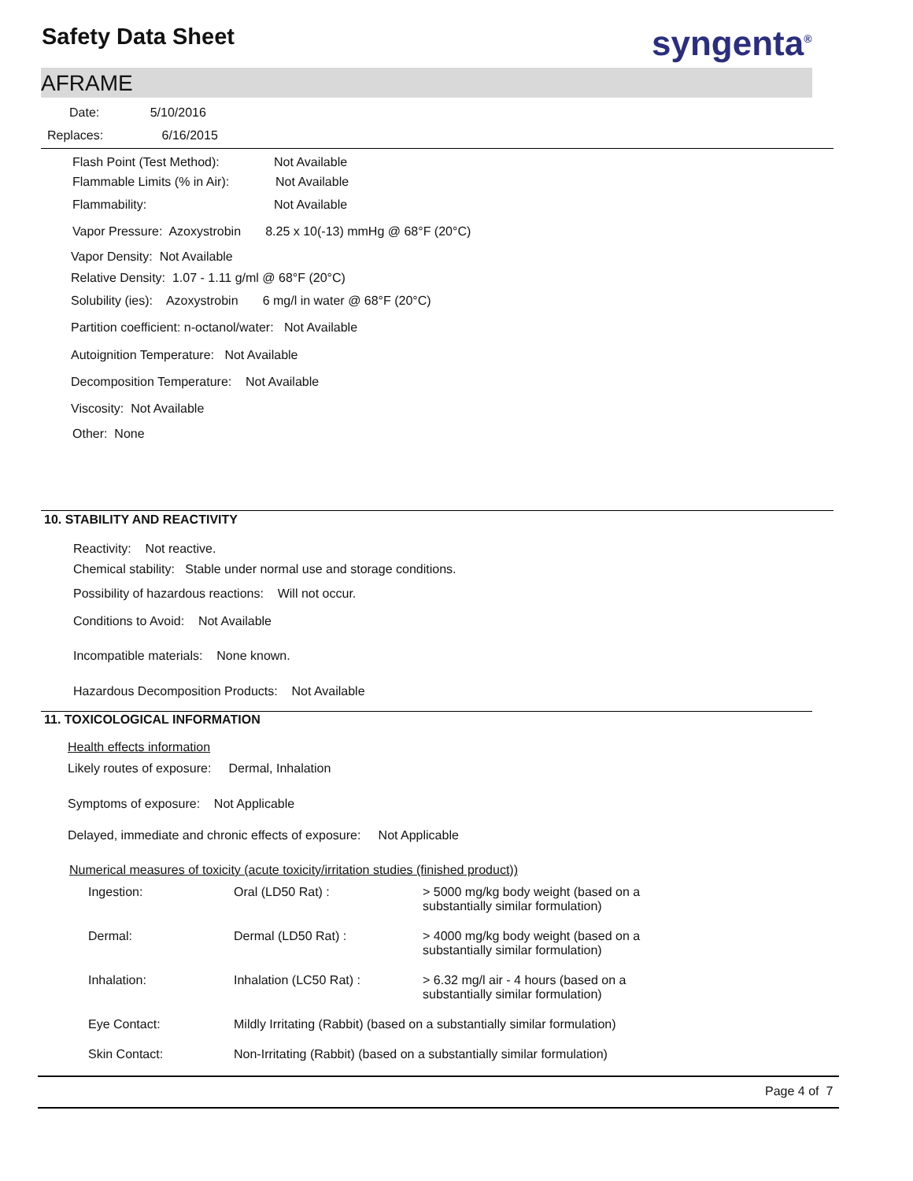Safety Data Sheet syngenta<sup>®</sup>
AFRAME
Date: 5/10/2016
Replaces: 6/16/2015
Flash Point (Test Method): Not Available
Flammable Limits (% in Air): Not Available
Flammability: Not Available
Vapor Pressure: Azoxystrobin 8.25 x 10(-13) mmHg @ 68°F (20°C)
Vapor Density: Not Available
Relative Density: 1.07 - 1.11 g/ml @ 68°F (20°C)
Solubility (ies): Azoxystrobin 6 mg/l in water @ 68°F (20°C)
Partition coefficient: n-octanol/water: Not Available
Autoignition Temperature: Not Available
Decomposition Temperature: Not Available
Viscosity: Not Available
Other: None
10. STABILITY AND REACTIVITY
Reactivity: Not reactive.
Chemical stability: Stable under normal use and storage conditions.
Possibility of hazardous reactions: Will not occur.
Conditions to Avoid: Not Available
Incompatible materials: None known.
Hazardous Decomposition Products: Not Available
11. TOXICOLOGICAL INFORMATION
Health effects information
Likely routes of exposure: Dermal, Inhalation
Symptoms of exposure: Not Applicable
Delayed, immediate and chronic effects of exposure: Not Applicable
Numerical measures of toxicity (acute toxicity/irritation studies (finished product))
| Ingestion: | Oral (LD50 Rat) : | > 5000 mg/kg body weight (based on a substantially similar formulation) |
| Dermal: | Dermal (LD50 Rat) : | > 4000 mg/kg body weight (based on a substantially similar formulation) |
| Inhalation: | Inhalation (LC50 Rat) : | > 6.32 mg/l air - 4 hours (based on a substantially similar formulation) |
| Eye Contact: | Mildly Irritating (Rabbit) (based on a substantially similar formulation) | |
| Skin Contact: | Non-Irritating (Rabbit) (based on a substantially similar formulation) | |
Page 4 of 7